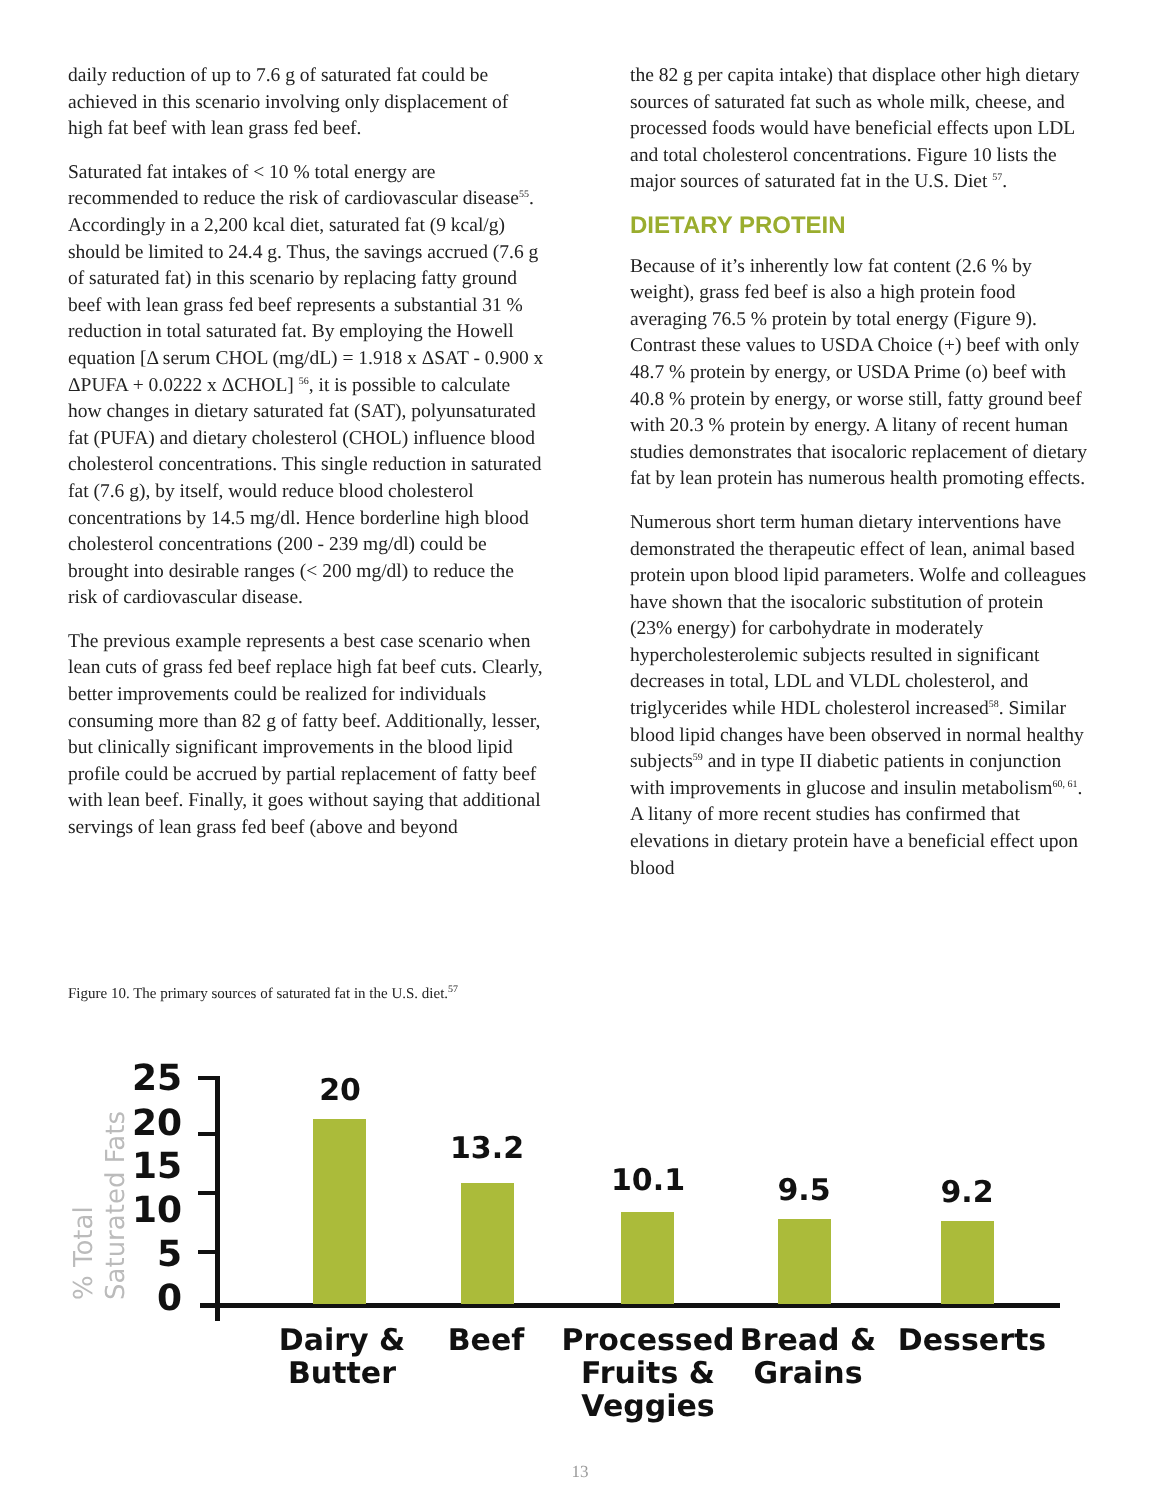daily reduction of up to 7.6 g of saturated fat could be achieved in this scenario involving only displacement of high fat beef with lean grass fed beef.
Saturated fat intakes of < 10 % total energy are recommended to reduce the risk of cardiovascular disease<sup>55</sup>. Accordingly in a 2,200 kcal diet, saturated fat (9 kcal/g) should be limited to 24.4 g. Thus, the savings accrued (7.6 g of saturated fat) in this scenario by replacing fatty ground beef with lean grass fed beef represents a substantial 31 % reduction in total saturated fat. By employing the Howell equation [Δ serum CHOL (mg/dL) = 1.918 x ΔSAT - 0.900 x ΔPUFA + 0.0222 x ΔCHOL] <sup>56</sup>, it is possible to calculate how changes in dietary saturated fat (SAT), polyunsaturated fat (PUFA) and dietary cholesterol (CHOL) influence blood cholesterol concentrations. This single reduction in saturated fat (7.6 g), by itself, would reduce blood cholesterol concentrations by 14.5 mg/dl. Hence borderline high blood cholesterol concentrations (200 - 239 mg/dl) could be brought into desirable ranges (< 200 mg/dl) to reduce the risk of cardiovascular disease.
The previous example represents a best case scenario when lean cuts of grass fed beef replace high fat beef cuts. Clearly, better improvements could be realized for individuals consuming more than 82 g of fatty beef. Additionally, lesser, but clinically significant improvements in the blood lipid profile could be accrued by partial replacement of fatty beef with lean beef. Finally, it goes without saying that additional servings of lean grass fed beef (above and beyond
the 82 g per capita intake) that displace other high dietary sources of saturated fat such as whole milk, cheese, and processed foods would have beneficial effects upon LDL and total cholesterol concentrations. Figure 10 lists the major sources of saturated fat in the U.S. Diet <sup>57</sup>.
DIETARY PROTEIN
Because of it’s inherently low fat content (2.6 % by weight), grass fed beef is also a high protein food averaging 76.5 % protein by total energy (Figure 9). Contrast these values to USDA Choice (+) beef with only 48.7 % protein by energy, or USDA Prime (o) beef with 40.8 % protein by energy, or worse still, fatty ground beef with 20.3 % protein by energy. A litany of recent human studies demonstrates that isocaloric replacement of dietary fat by lean protein has numerous health promoting effects.
Numerous short term human dietary interventions have demonstrated the therapeutic effect of lean, animal based protein upon blood lipid parameters. Wolfe and colleagues have shown that the isocaloric substitution of protein (23% energy) for carbohydrate in moderately hypercholesterolemic subjects resulted in significant decreases in total, LDL and VLDL cholesterol, and triglycerides while HDL cholesterol increased<sup>58</sup>. Similar blood lipid changes have been observed in normal healthy subjects<sup>59</sup> and in type II diabetic patients in conjunction with improvements in glucose and insulin metabolism<sup>60, 61</sup>. A litany of more recent studies has confirmed that elevations in dietary protein have a beneficial effect upon blood
Figure 10. The primary sources of saturated fat in the U.S. diet.<sup>57</sup>
% Total
Saturated Fats
25
20
15
10
5
0
20
13.2
10.1
9.5
9.2
Dairy &
Butter
Beef
Processed
Fruits &
Veggies
Bread &
Grains
Desserts
13